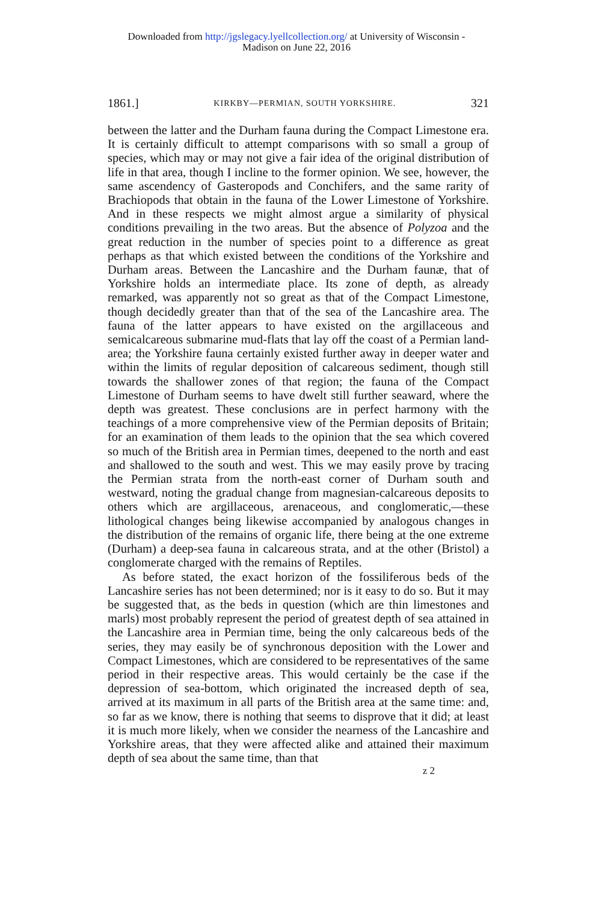Downloaded from http://jgslegacy.lyellcollection.org/ at University of Wisconsin -
Madison on June 22, 2016
1861.] KIRKBY—PERMIAN, SOUTH YORKSHIRE. 321
between the latter and the Durham fauna during the Compact Limestone era. It is certainly difficult to attempt comparisons with so small a group of species, which may or may not give a fair idea of the original distribution of life in that area, though I incline to the former opinion. We see, however, the same ascendency of Gasteropods and Conchifers, and the same rarity of Brachiopods that obtain in the fauna of the Lower Limestone of Yorkshire. And in these respects we might almost argue a similarity of physical conditions prevailing in the two areas. But the absence of Polyzoa and the great reduction in the number of species point to a difference as great perhaps as that which existed between the conditions of the Yorkshire and Durham areas. Between the Lancashire and the Durham faunæ, that of Yorkshire holds an intermediate place. Its zone of depth, as already remarked, was apparently not so great as that of the Compact Limestone, though decidedly greater than that of the sea of the Lancashire area. The fauna of the latter appears to have existed on the argillaceous and semicalcareous submarine mud-flats that lay off the coast of a Permian land-area; the Yorkshire fauna certainly existed further away in deeper water and within the limits of regular deposition of calcareous sediment, though still towards the shallower zones of that region; the fauna of the Compact Limestone of Durham seems to have dwelt still further seaward, where the depth was greatest. These conclusions are in perfect harmony with the teachings of a more comprehensive view of the Permian deposits of Britain; for an examination of them leads to the opinion that the sea which covered so much of the British area in Permian times, deepened to the north and east and shallowed to the south and west. This we may easily prove by tracing the Permian strata from the north-east corner of Durham south and westward, noting the gradual change from magnesian-calcareous deposits to others which are argillaceous, arenaceous, and conglomeratic,—these lithological changes being likewise accompanied by analogous changes in the distribution of the remains of organic life, there being at the one extreme (Durham) a deep-sea fauna in calcareous strata, and at the other (Bristol) a conglomerate charged with the remains of Reptiles.
As before stated, the exact horizon of the fossiliferous beds of the Lancashire series has not been determined; nor is it easy to do so. But it may be suggested that, as the beds in question (which are thin limestones and marls) most probably represent the period of greatest depth of sea attained in the Lancashire area in Permian time, being the only calcareous beds of the series, they may easily be of synchronous deposition with the Lower and Compact Limestones, which are considered to be representatives of the same period in their respective areas. This would certainly be the case if the depression of sea-bottom, which originated the increased depth of sea, arrived at its maximum in all parts of the British area at the same time: and, so far as we know, there is nothing that seems to disprove that it did; at least it is much more likely, when we consider the nearness of the Lancashire and Yorkshire areas, that they were affected alike and attained their maximum depth of sea about the same time, than that
z 2